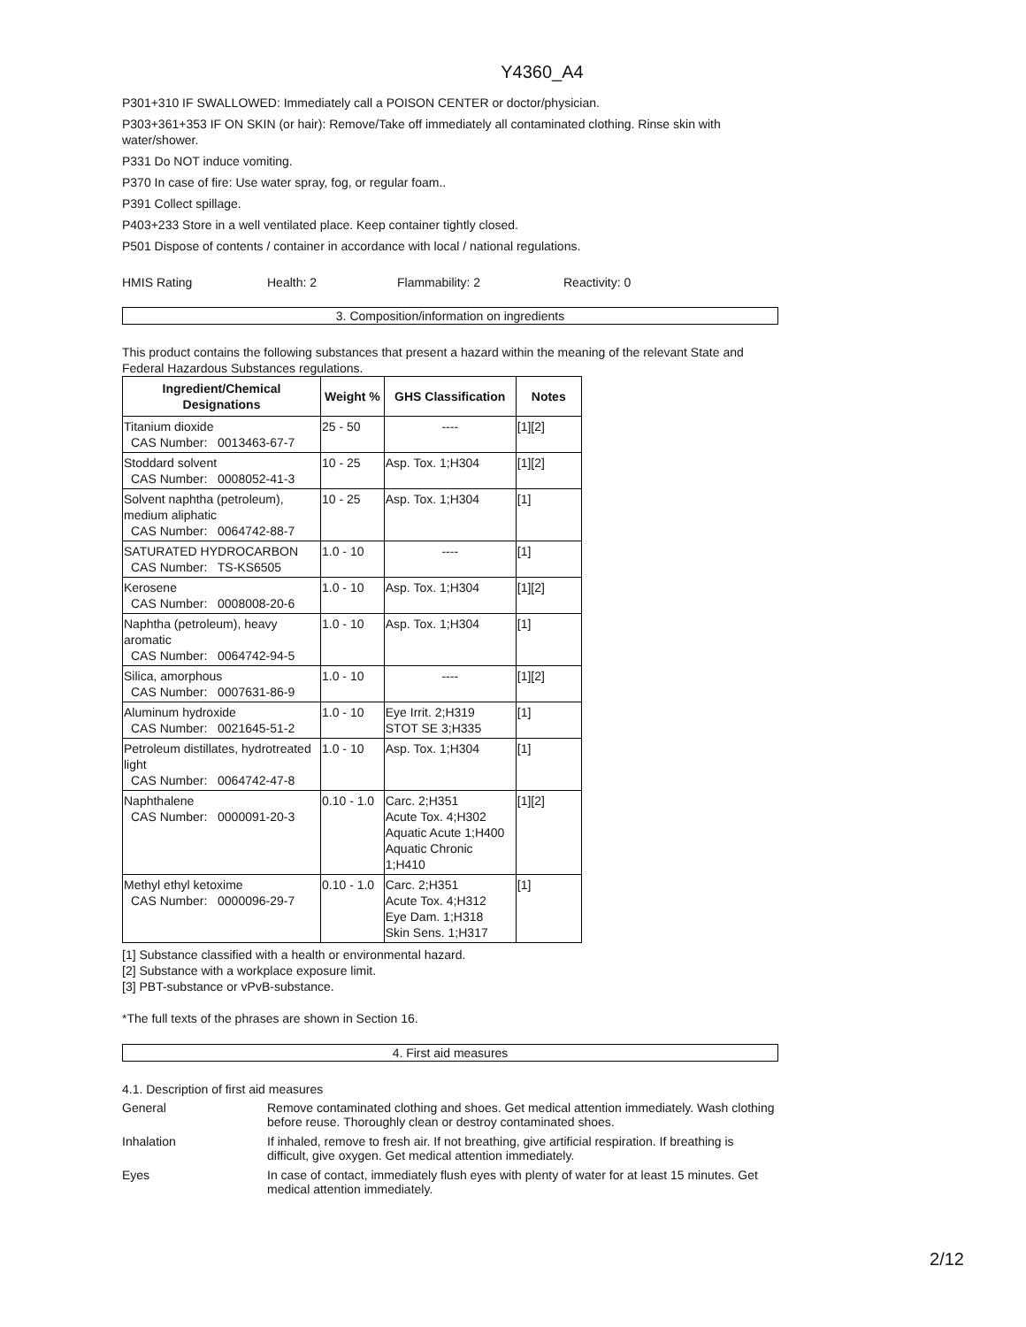Y4360_A4
P301+310 IF SWALLOWED: Immediately call a POISON CENTER or doctor/physician.
P303+361+353 IF ON SKIN (or hair): Remove/Take off immediately all contaminated clothing. Rinse skin with water/shower.
P331 Do NOT induce vomiting.
P370 In case of fire: Use water spray, fog, or regular foam..
P391 Collect spillage.
P403+233 Store in a well ventilated place. Keep container tightly closed.
P501 Dispose of contents / container in accordance with local / national regulations.
HMIS Rating Health: 2 Flammability: 2 Reactivity: 0
3. Composition/information on ingredients
This product contains the following substances that present a hazard within the meaning of the relevant State and Federal Hazardous Substances regulations.
| Ingredient/Chemical Designations | Weight % | GHS Classification | Notes |
| --- | --- | --- | --- |
| Titanium dioxide CAS Number: 0013463-67-7 | 25 - 50 | ---- | [1][2] |
| Stoddard solvent CAS Number: 0008052-41-3 | 10 - 25 | Asp. Tox. 1;H304 | [1][2] |
| Solvent naphtha (petroleum), medium aliphatic CAS Number: 0064742-88-7 | 10 - 25 | Asp. Tox. 1;H304 | [1] |
| SATURATED HYDROCARBON CAS Number: TS-KS6505 | 1.0 - 10 | ---- | [1] |
| Kerosene CAS Number: 0008008-20-6 | 1.0 - 10 | Asp. Tox. 1;H304 | [1][2] |
| Naphtha (petroleum), heavy aromatic CAS Number: 0064742-94-5 | 1.0 - 10 | Asp. Tox. 1;H304 | [1] |
| Silica, amorphous CAS Number: 0007631-86-9 | 1.0 - 10 | ---- | [1][2] |
| Aluminum hydroxide CAS Number: 0021645-51-2 | 1.0 - 10 | Eye Irrit. 2;H319 STOT SE 3;H335 | [1] |
| Petroleum distillates, hydrotreated light CAS Number: 0064742-47-8 | 1.0 - 10 | Asp. Tox. 1;H304 | [1] |
| Naphthalene CAS Number: 0000091-20-3 | 0.10 - 1.0 | Carc. 2;H351 Acute Tox. 4;H302 Aquatic Acute 1;H400 Aquatic Chronic 1;H410 | [1][2] |
| Methyl ethyl ketoxime CAS Number: 0000096-29-7 | 0.10 - 1.0 | Carc. 2;H351 Acute Tox. 4;H312 Eye Dam. 1;H318 Skin Sens. 1;H317 | [1] |
[1] Substance classified with a health or environmental hazard.
[2] Substance with a workplace exposure limit.
[3] PBT-substance or vPvB-substance.
*The full texts of the phrases are shown in Section 16.
4. First aid measures
4.1. Description of first aid measures
General Remove contaminated clothing and shoes. Get medical attention immediately. Wash clothing before reuse. Thoroughly clean or destroy contaminated shoes.
Inhalation If inhaled, remove to fresh air. If not breathing, give artificial respiration. If breathing is difficult, give oxygen. Get medical attention immediately.
Eyes In case of contact, immediately flush eyes with plenty of water for at least 15 minutes. Get medical attention immediately.
2/12